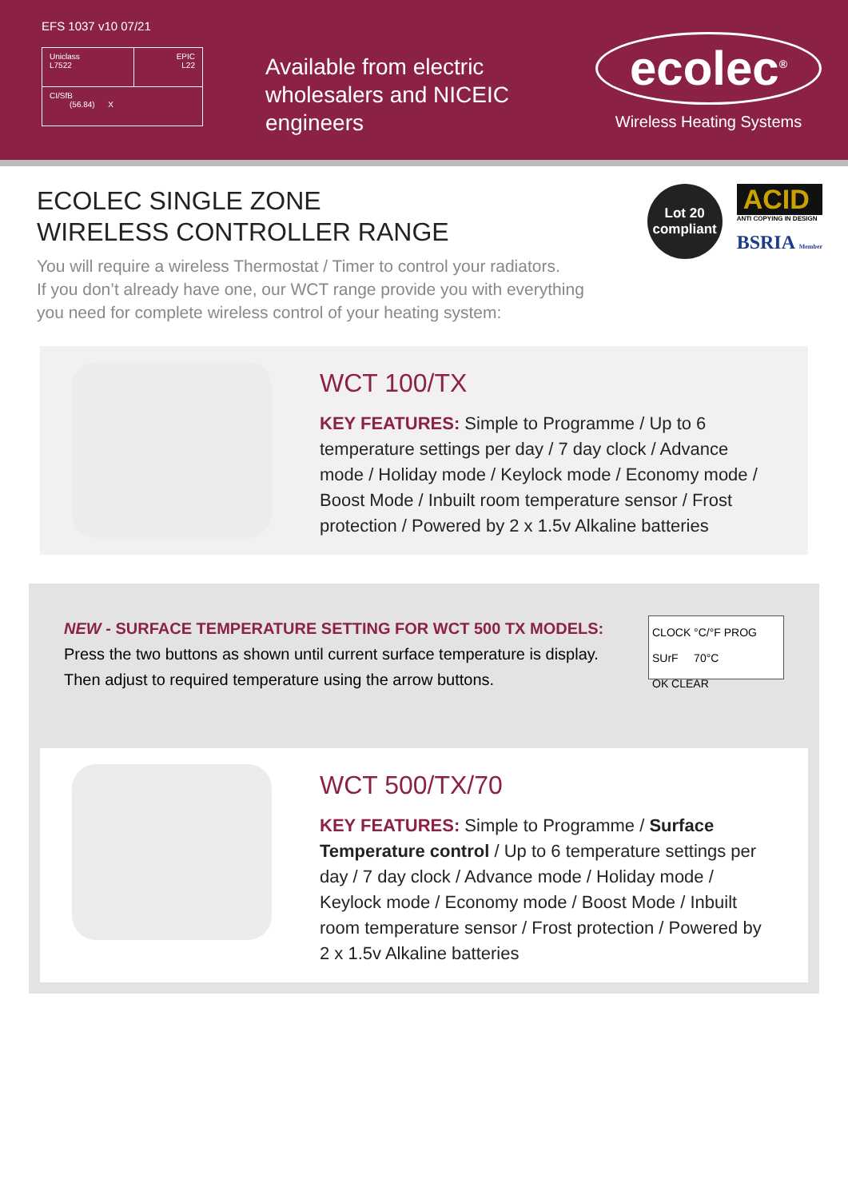EFS 1037 v10 07/21
| Uniclass L7522 | EPIC L22 |
| CI/SfB (56.84) X | |
Available from electric wholesalers and NICEIC engineers
ecolec<sup>®</sup>
Wireless Heating Systems
Lot 20
compliant
ACID
ANTI COPYING IN DESIGN
BSRIA Member
ECOLEC SINGLE ZONE
WIRELESS CONTROLLER RANGE
You will require a wireless Thermostat / Timer to control your radiators.
If you don’t already have one, our WCT range provide you with everything
you need for complete wireless control of your heating system:
WCT 100/TX
KEY FEATURES: Simple to Programme / Up to 6 temperature settings per day / 7 day clock / Advance mode / Holiday mode / Keylock mode / Economy mode / Boost Mode / Inbuilt room temperature sensor / Frost protection / Powered by 2 x 1.5v Alkaline batteries
NEW - SURFACE TEMPERATURE SETTING FOR WCT 500 TX MODELS:
Press the two buttons as shown until current surface temperature is display.
Then adjust to required temperature using the arrow buttons.
CLOCK °C/°F PROG
SUrF 70°C
OK CLEAR
WCT 500/TX/70
KEY FEATURES: Simple to Programme / Surface Temperature control / Up to 6 temperature settings per day / 7 day clock / Advance mode / Holiday mode / Keylock mode / Economy mode / Boost Mode / Inbuilt room temperature sensor / Frost protection / Powered by 2 x 1.5v Alkaline batteries